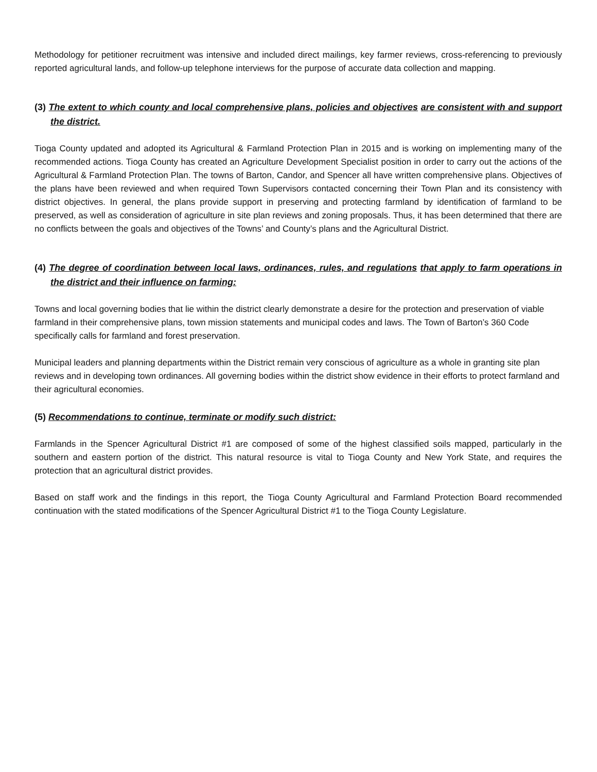Methodology for petitioner recruitment was intensive and included direct mailings, key farmer reviews, cross-referencing to previously reported agricultural lands, and follow-up telephone interviews for the purpose of accurate data collection and mapping.
(3) The extent to which county and local comprehensive plans, policies and objectives are consistent with and support the district.
Tioga County updated and adopted its Agricultural & Farmland Protection Plan in 2015 and is working on implementing many of the recommended actions. Tioga County has created an Agriculture Development Specialist position in order to carry out the actions of the Agricultural & Farmland Protection Plan. The towns of Barton, Candor, and Spencer all have written comprehensive plans. Objectives of the plans have been reviewed and when required Town Supervisors contacted concerning their Town Plan and its consistency with district objectives. In general, the plans provide support in preserving and protecting farmland by identification of farmland to be preserved, as well as consideration of agriculture in site plan reviews and zoning proposals. Thus, it has been determined that there are no conflicts between the goals and objectives of the Towns’ and County’s plans and the Agricultural District.
(4) The degree of coordination between local laws, ordinances, rules, and regulations that apply to farm operations in the district and their influence on farming:
Towns and local governing bodies that lie within the district clearly demonstrate a desire for the protection and preservation of viable farmland in their comprehensive plans, town mission statements and municipal codes and laws. The Town of Barton’s 360 Code specifically calls for farmland and forest preservation.
Municipal leaders and planning departments within the District remain very conscious of agriculture as a whole in granting site plan reviews and in developing town ordinances. All governing bodies within the district show evidence in their efforts to protect farmland and their agricultural economies.
(5) Recommendations to continue, terminate or modify such district:
Farmlands in the Spencer Agricultural District #1 are composed of some of the highest classified soils mapped, particularly in the southern and eastern portion of the district. This natural resource is vital to Tioga County and New York State, and requires the protection that an agricultural district provides.
Based on staff work and the findings in this report, the Tioga County Agricultural and Farmland Protection Board recommended continuation with the stated modifications of the Spencer Agricultural District #1 to the Tioga County Legislature.